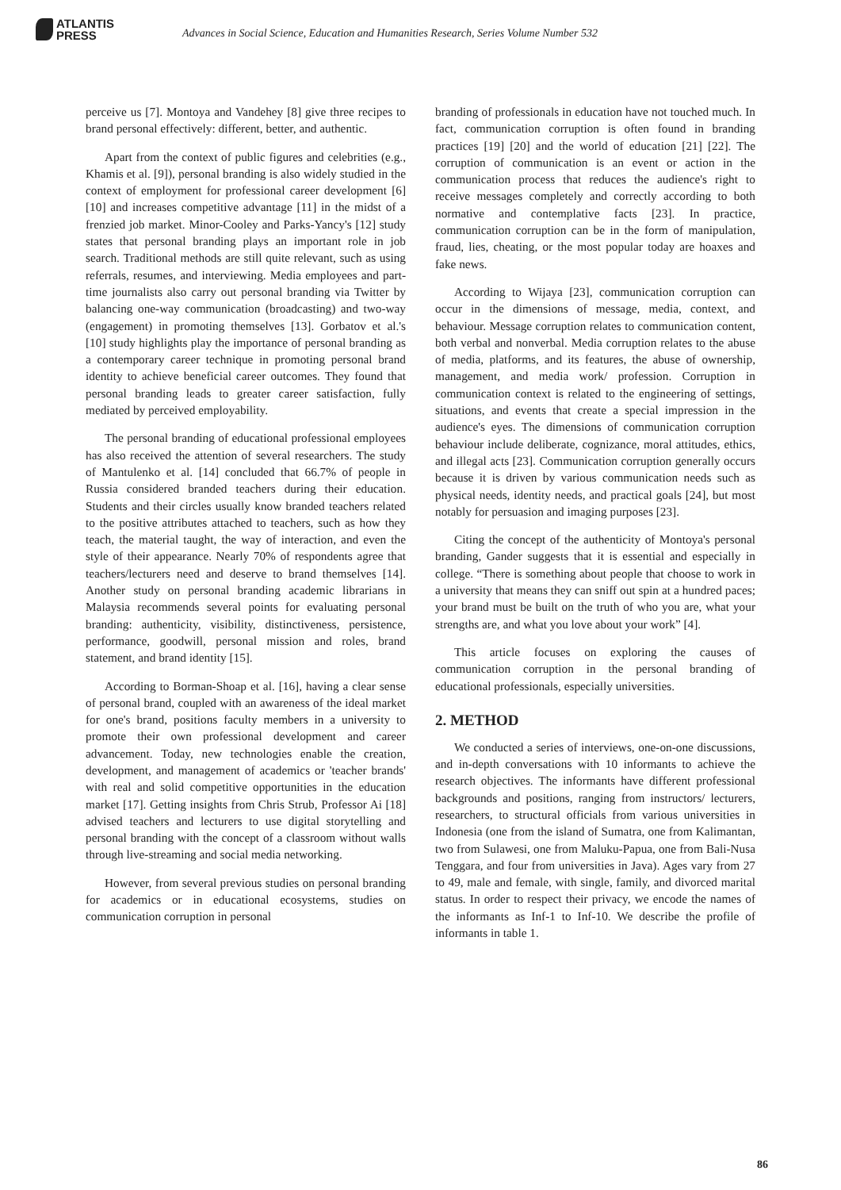ATLANTIS
PRESS
Advances in Social Science, Education and Humanities Research, Series Volume Number 532
perceive us [7]. Montoya and Vandehey [8] give three recipes to brand personal effectively: different, better, and authentic.
Apart from the context of public figures and celebrities (e.g., Khamis et al. [9]), personal branding is also widely studied in the context of employment for professional career development [6] [10] and increases competitive advantage [11] in the midst of a frenzied job market. Minor-Cooley and Parks-Yancy's [12] study states that personal branding plays an important role in job search. Traditional methods are still quite relevant, such as using referrals, resumes, and interviewing. Media employees and part-time journalists also carry out personal branding via Twitter by balancing one-way communication (broadcasting) and two-way (engagement) in promoting themselves [13]. Gorbatov et al.'s [10] study highlights play the importance of personal branding as a contemporary career technique in promoting personal brand identity to achieve beneficial career outcomes. They found that personal branding leads to greater career satisfaction, fully mediated by perceived employability.
The personal branding of educational professional employees has also received the attention of several researchers. The study of Mantulenko et al. [14] concluded that 66.7% of people in Russia considered branded teachers during their education. Students and their circles usually know branded teachers related to the positive attributes attached to teachers, such as how they teach, the material taught, the way of interaction, and even the style of their appearance. Nearly 70% of respondents agree that teachers/lecturers need and deserve to brand themselves [14]. Another study on personal branding academic librarians in Malaysia recommends several points for evaluating personal branding: authenticity, visibility, distinctiveness, persistence, performance, goodwill, personal mission and roles, brand statement, and brand identity [15].
According to Borman-Shoap et al. [16], having a clear sense of personal brand, coupled with an awareness of the ideal market for one's brand, positions faculty members in a university to promote their own professional development and career advancement. Today, new technologies enable the creation, development, and management of academics or 'teacher brands' with real and solid competitive opportunities in the education market [17]. Getting insights from Chris Strub, Professor Ai [18] advised teachers and lecturers to use digital storytelling and personal branding with the concept of a classroom without walls through live-streaming and social media networking.
However, from several previous studies on personal branding for academics or in educational ecosystems, studies on communication corruption in personal
branding of professionals in education have not touched much. In fact, communication corruption is often found in branding practices [19] [20] and the world of education [21] [22]. The corruption of communication is an event or action in the communication process that reduces the audience's right to receive messages completely and correctly according to both normative and contemplative facts [23]. In practice, communication corruption can be in the form of manipulation, fraud, lies, cheating, or the most popular today are hoaxes and fake news.
According to Wijaya [23], communication corruption can occur in the dimensions of message, media, context, and behaviour. Message corruption relates to communication content, both verbal and nonverbal. Media corruption relates to the abuse of media, platforms, and its features, the abuse of ownership, management, and media work/ profession. Corruption in communication context is related to the engineering of settings, situations, and events that create a special impression in the audience's eyes. The dimensions of communication corruption behaviour include deliberate, cognizance, moral attitudes, ethics, and illegal acts [23]. Communication corruption generally occurs because it is driven by various communication needs such as physical needs, identity needs, and practical goals [24], but most notably for persuasion and imaging purposes [23].
Citing the concept of the authenticity of Montoya's personal branding, Gander suggests that it is essential and especially in college. “There is something about people that choose to work in a university that means they can sniff out spin at a hundred paces; your brand must be built on the truth of who you are, what your strengths are, and what you love about your work” [4].
This article focuses on exploring the causes of communication corruption in the personal branding of educational professionals, especially universities.
2. METHOD
We conducted a series of interviews, one-on-one discussions, and in-depth conversations with 10 informants to achieve the research objectives. The informants have different professional backgrounds and positions, ranging from instructors/ lecturers, researchers, to structural officials from various universities in Indonesia (one from the island of Sumatra, one from Kalimantan, two from Sulawesi, one from Maluku-Papua, one from Bali-Nusa Tenggara, and four from universities in Java). Ages vary from 27 to 49, male and female, with single, family, and divorced marital status. In order to respect their privacy, we encode the names of the informants as Inf-1 to Inf-10. We describe the profile of informants in table 1.
86